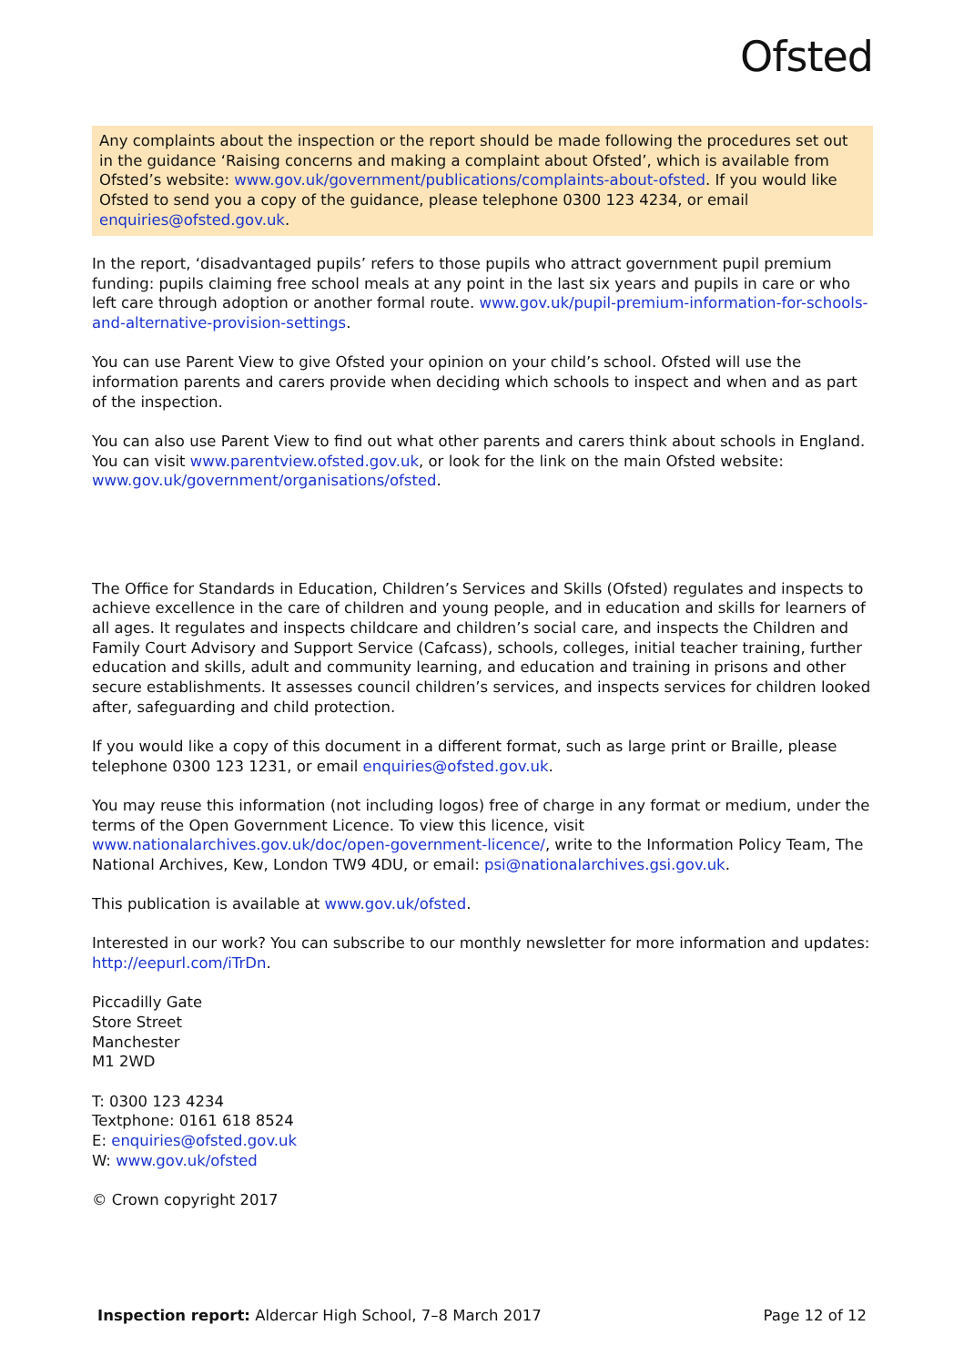Ofsted
Any complaints about the inspection or the report should be made following the procedures set out in the guidance ‘Raising concerns and making a complaint about Ofsted’, which is available from Ofsted’s website: www.gov.uk/government/publications/complaints-about-ofsted. If you would like Ofsted to send you a copy of the guidance, please telephone 0300 123 4234, or email enquiries@ofsted.gov.uk.
In the report, ‘disadvantaged pupils’ refers to those pupils who attract government pupil premium funding: pupils claiming free school meals at any point in the last six years and pupils in care or who left care through adoption or another formal route. www.gov.uk/pupil-premium-information-for-schools-and-alternative-provision-settings.
You can use Parent View to give Ofsted your opinion on your child’s school. Ofsted will use the information parents and carers provide when deciding which schools to inspect and when and as part of the inspection.
You can also use Parent View to find out what other parents and carers think about schools in England. You can visit www.parentview.ofsted.gov.uk, or look for the link on the main Ofsted website: www.gov.uk/government/organisations/ofsted.
The Office for Standards in Education, Children’s Services and Skills (Ofsted) regulates and inspects to achieve excellence in the care of children and young people, and in education and skills for learners of all ages. It regulates and inspects childcare and children’s social care, and inspects the Children and Family Court Advisory and Support Service (Cafcass), schools, colleges, initial teacher training, further education and skills, adult and community learning, and education and training in prisons and other secure establishments. It assesses council children’s services, and inspects services for children looked after, safeguarding and child protection.
If you would like a copy of this document in a different format, such as large print or Braille, please telephone 0300 123 1231, or email enquiries@ofsted.gov.uk.
You may reuse this information (not including logos) free of charge in any format or medium, under the terms of the Open Government Licence. To view this licence, visit www.nationalarchives.gov.uk/doc/open-government-licence/, write to the Information Policy Team, The National Archives, Kew, London TW9 4DU, or email: psi@nationalarchives.gsi.gov.uk.
This publication is available at www.gov.uk/ofsted.
Interested in our work? You can subscribe to our monthly newsletter for more information and updates: http://eepurl.com/iTrDn.
Piccadilly Gate
Store Street
Manchester
M1 2WD
T: 0300 123 4234
Textphone: 0161 618 8524
E: enquiries@ofsted.gov.uk
W: www.gov.uk/ofsted
© Crown copyright 2017
Inspection report: Aldercar High School, 7–8 March 2017 Page 12 of 12